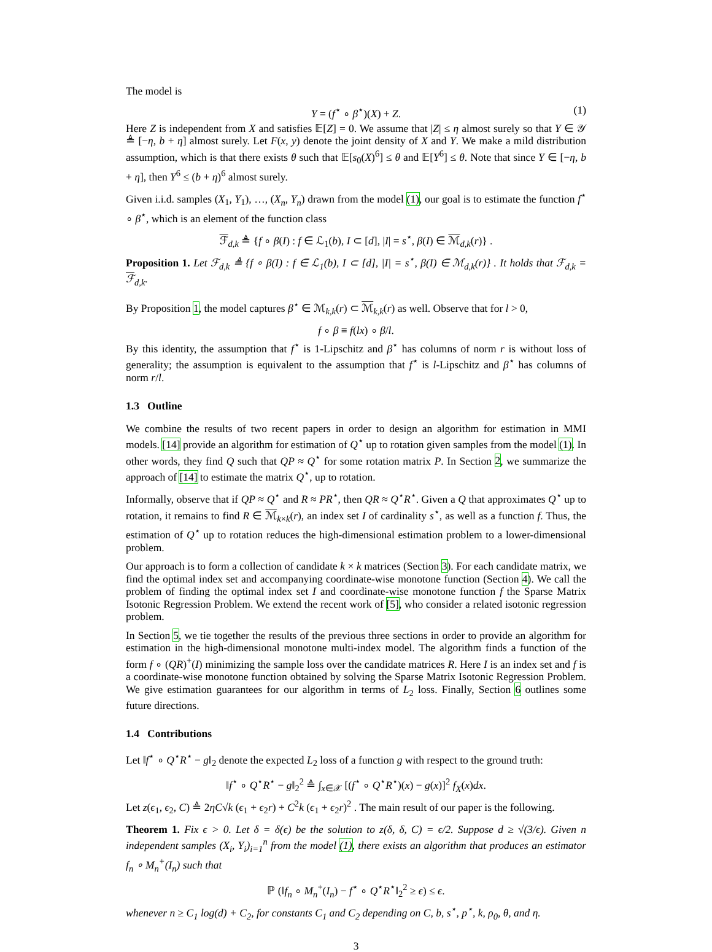The model is
Y = (f<sup>⋆</sup> ∘ β<sup>⋆</sup>)(X) + Z. (1)
Here Z is independent from X and satisfies 𝔼[Z] = 0. We assume that |Z| ≤ η almost surely so that Y ∈ 𝒴 ≜ [−η, b + η] almost surely. Let F(x, y) denote the joint density of X and Y. We make a mild distribution assumption, which is that there exists θ such that 𝔼[s<sub>0</sub>(X)<sup>6</sup>] ≤ θ and 𝔼[Y<sup>6</sup>] ≤ θ. Note that since Y ∈ [−η, b + η], then Y<sup>6</sup> ≤ (b + η)<sup>6</sup> almost surely.
Given i.i.d. samples (X<sub>1</sub>, Y<sub>1</sub>), …, (X<sub>n</sub>, Y<sub>n</sub>) drawn from the model (1), our goal is to estimate the function f<sup>⋆</sup> ∘ β<sup>⋆</sup>, which is an element of the function class
ℱ<sub>d,k</sub> ≜ {f ∘ β(I) : f ∈ ℒ<sub>1</sub>(b), I ⊂ [d], |I| = s<sup>⋆</sup>, β(I) ∈ ℳ<sub>d,k</sub>(r)} .
Proposition 1. Let ℱ<sub>d,k</sub> ≜ {f ∘ β(I) : f ∈ ℒ<sub>1</sub>(b), I ⊂ [d], |I| = s<sup>⋆</sup>, β(I) ∈ ℳ<sub>d,k</sub>(r)} . It holds that ℱ<sub>d,k</sub> = ℱ<sub>d,k</sub>.
By Proposition 1, the model captures β<sup>⋆</sup> ∈ ℳ<sub>k,k</sub>(r) ⊂ ℳ<sub>k,k</sub>(r) as well. Observe that for l > 0,
f ∘ β ≡ f(lx) ∘ β/l.
By this identity, the assumption that f<sup>⋆</sup> is 1-Lipschitz and β<sup>⋆</sup> has columns of norm r is without loss of generality; the assumption is equivalent to the assumption that f<sup>⋆</sup> is l-Lipschitz and β<sup>⋆</sup> has columns of norm r/l.
1.3 Outline
We combine the results of two recent papers in order to design an algorithm for estimation in MMI models. [14] provide an algorithm for estimation of Q<sup>⋆</sup> up to rotation given samples from the model (1). In other words, they find Q such that QP ≈ Q<sup>⋆</sup> for some rotation matrix P. In Section 2, we summarize the approach of [14] to estimate the matrix Q<sup>⋆</sup>, up to rotation.
Informally, observe that if QP ≈ Q<sup>⋆</sup> and R ≈ PR<sup>⋆</sup>, then QR ≈ Q<sup>⋆</sup>R<sup>⋆</sup>. Given a Q that approximates Q<sup>⋆</sup> up to rotation, it remains to find R ∈ ℳ<sub>k×k</sub>(r), an index set I of cardinality s<sup>⋆</sup>, as well as a function f. Thus, the estimation of Q<sup>⋆</sup> up to rotation reduces the high-dimensional estimation problem to a lower-dimensional problem.
Our approach is to form a collection of candidate k × k matrices (Section 3). For each candidate matrix, we find the optimal index set and accompanying coordinate-wise monotone function (Section 4). We call the problem of finding the optimal index set I and coordinate-wise monotone function f the Sparse Matrix Isotonic Regression Problem. We extend the recent work of [5], who consider a related isotonic regression problem.
In Section 5, we tie together the results of the previous three sections in order to provide an algorithm for estimation in the high-dimensional monotone multi-index model. The algorithm finds a function of the form f ∘ (QR)<sup>+</sup>(I) minimizing the sample loss over the candidate matrices R. Here I is an index set and f is a coordinate-wise monotone function obtained by solving the Sparse Matrix Isotonic Regression Problem. We give estimation guarantees for our algorithm in terms of L<sub>2</sub> loss. Finally, Section 6 outlines some future directions.
1.4 Contributions
Let ‖f<sup>⋆</sup> ∘ Q<sup>⋆</sup>R<sup>⋆</sup> − g‖<sub>2</sub> denote the expected L<sub>2</sub> loss of a function g with respect to the ground truth:
‖f<sup>⋆</sup> ∘ Q<sup>⋆</sup>R<sup>⋆</sup> − g‖<sub>2</sub><sup>2</sup> ≜ ∫<sub>x∈𝒳</sub> [(f<sup>⋆</sup> ∘ Q<sup>⋆</sup>R<sup>⋆</sup>)(x) − g(x)]<sup>2</sup> f<sub>X</sub>(x)dx.
Let z(ϵ<sub>1</sub>, ϵ<sub>2</sub>, C) ≜ 2ηC√k (ϵ<sub>1</sub> + ϵ<sub>2</sub>r) + C<sup>2</sup>k (ϵ<sub>1</sub> + ϵ<sub>2</sub>r)<sup>2</sup> . The main result of our paper is the following.
Theorem 1. Fix ϵ > 0. Let δ = δ(ϵ) be the solution to z(δ, δ, C) = ϵ/2. Suppose d ≥ √(3/ϵ). Given n independent samples (X<sub>i</sub>, Y<sub>i</sub>)<sub>i=1</sub><sup>n</sup> from the model (1), there exists an algorithm that produces an estimator f<sub>n</sub> ∘ M<sub>n</sub><sup>+</sup>(I<sub>n</sub>) such that
ℙ (‖f<sub>n</sub> ∘ M<sub>n</sub><sup>+</sup>(I<sub>n</sub>) − f<sup>⋆</sup> ∘ Q<sup>⋆</sup>R<sup>⋆</sup>‖<sub>2</sub><sup>2</sup> ≥ ϵ) ≤ ϵ.
whenever n ≥ C<sub>1</sub> log(d) + C<sub>2</sub>, for constants C<sub>1</sub> and C<sub>2</sub> depending on C, b, s<sup>⋆</sup>, p<sup>⋆</sup>, k, ρ<sub>0</sub>, θ, and η.
3